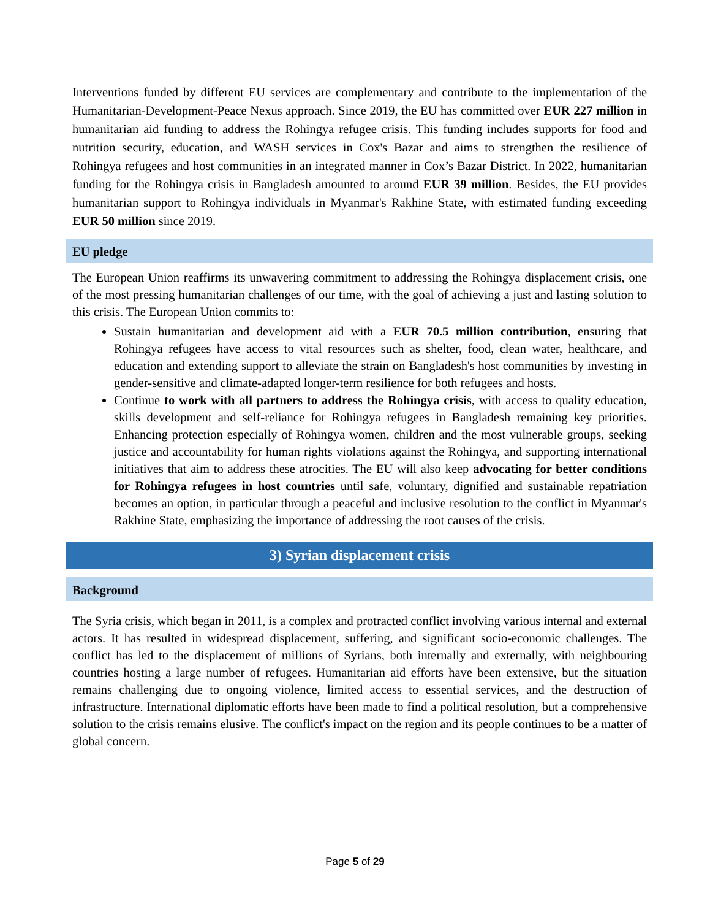Interventions funded by different EU services are complementary and contribute to the implementation of the Humanitarian-Development-Peace Nexus approach. Since 2019, the EU has committed over EUR 227 million in humanitarian aid funding to address the Rohingya refugee crisis. This funding includes supports for food and nutrition security, education, and WASH services in Cox's Bazar and aims to strengthen the resilience of Rohingya refugees and host communities in an integrated manner in Cox’s Bazar District. In 2022, humanitarian funding for the Rohingya crisis in Bangladesh amounted to around EUR 39 million. Besides, the EU provides humanitarian support to Rohingya individuals in Myanmar's Rakhine State, with estimated funding exceeding EUR 50 million since 2019.
EU pledge
The European Union reaffirms its unwavering commitment to addressing the Rohingya displacement crisis, one of the most pressing humanitarian challenges of our time, with the goal of achieving a just and lasting solution to this crisis. The European Union commits to:
Sustain humanitarian and development aid with a EUR 70.5 million contribution, ensuring that Rohingya refugees have access to vital resources such as shelter, food, clean water, healthcare, and education and extending support to alleviate the strain on Bangladesh's host communities by investing in gender-sensitive and climate-adapted longer-term resilience for both refugees and hosts.
Continue to work with all partners to address the Rohingya crisis, with access to quality education, skills development and self-reliance for Rohingya refugees in Bangladesh remaining key priorities. Enhancing protection especially of Rohingya women, children and the most vulnerable groups, seeking justice and accountability for human rights violations against the Rohingya, and supporting international initiatives that aim to address these atrocities. The EU will also keep advocating for better conditions for Rohingya refugees in host countries until safe, voluntary, dignified and sustainable repatriation becomes an option, in particular through a peaceful and inclusive resolution to the conflict in Myanmar's Rakhine State, emphasizing the importance of addressing the root causes of the crisis.
3) Syrian displacement crisis
Background
The Syria crisis, which began in 2011, is a complex and protracted conflict involving various internal and external actors. It has resulted in widespread displacement, suffering, and significant socio-economic challenges. The conflict has led to the displacement of millions of Syrians, both internally and externally, with neighbouring countries hosting a large number of refugees. Humanitarian aid efforts have been extensive, but the situation remains challenging due to ongoing violence, limited access to essential services, and the destruction of infrastructure. International diplomatic efforts have been made to find a political resolution, but a comprehensive solution to the crisis remains elusive. The conflict's impact on the region and its people continues to be a matter of global concern.
Page 5 of 29